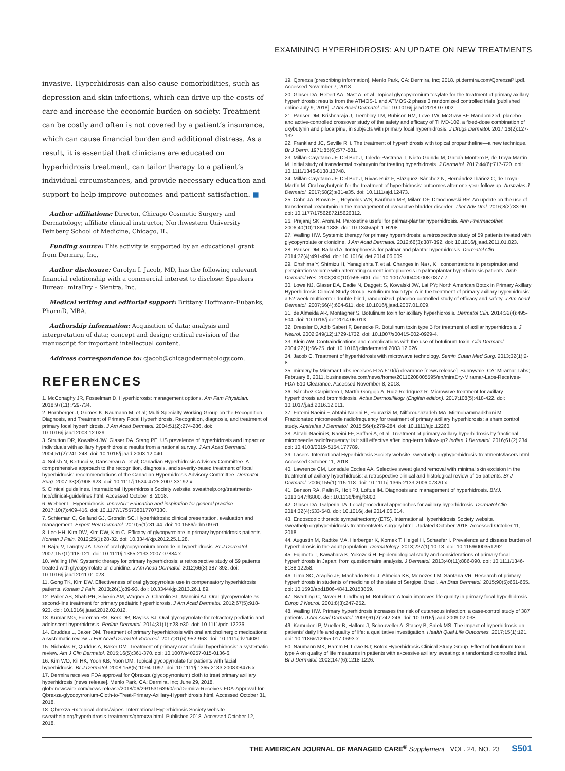EXAMINING HYPERHIDROSIS: AN UPDATE ON NEW TREATMENTS
invasive. Hyperhidrosis can also cause comorbidities, such as depression and skin infections, which can drive up the costs of care and increase the economic burden on society. Treatment can be costly and often is not covered by a patient’s insurance, which can cause financial burden and additional distress. As a result, it is essential that clinicians are educated on hyperhidrosis treatment, can tailor therapy to a patient’s individual circumstances, and provide necessary education and support to help improve outcomes and patient satisfaction. ■
Author affiliations: Director, Chicago Cosmetic Surgery and Dermatology; affiliate clinical instructor, Northwestern University Feinberg School of Medicine, Chicago, IL.
Funding source: This activity is supported by an educational grant from Dermira, Inc.
Author disclosure: Carolyn I. Jacob, MD, has the following relevant financial relationship with a commercial interest to disclose: Speakers Bureau: miraDry – Sientra, Inc.
Medical writing and editorial support: Brittany Hoffmann-Eubanks, PharmD, MBA.
Authorship information: Acquisition of data; analysis and interpretation of data; concept and design; critical revision of the manuscript for important intellectual content.
Address correspondence to: cjacob@chicagodermatology.com.
REFERENCES
1. McConaghy JR, Fosselman D. Hyperhidrosis: management options. Am Fam Physician. 2018;97(11):729-734.
2. Hornberger J, Grimes K, Naumann M, et al; Multi-Specialty Working Group on the Recognition, Diagnosis, and Treatment of Primary Focal Hyperhidrosis. Recognition, diagnosis, and treatment of primary focal hyperhidrosis. J Am Acad Dermatol. 2004;51(2):274-286. doi: 10.1016/j.jaad.2003.12.029.
3. Strutton DR, Kowalski JW, Glaser DA, Stang PE. US prevalence of hyperhidrosis and impact on individuals with axillary hyperhidrosis: results from a national survey. J Am Acad Dermatol. 2004;51(2):241-248. doi: 10.1016/j.jaad.2003.12.040.
4. Solish N, Bertucci V, Dansereau A, et al; Canadian Hyperhidrosis Advisory Committee. A comprehensive approach to the recognition, diagnosis, and severity-based treatment of focal hyperhidrosis: recommendations of the Canadian Hyperhidrosis Advisory Committee. Dermatol Surg. 2007;33(8):908-923. doi: 10.1111/j.1524-4725.2007.33192.x.
5. Clinical guidelines. International Hyperhidrosis Society website. sweathelp.org/treatments-hcp/clinical-guidelines.html. Accessed October 8, 2018.
6. Webber L. Hyperhidrosis. InnovAiT: Education and inspiration for general practice. 2017;10(7):409-416. doi: 10.1177/1755738017707330.
7. Schieman C, Gelfand GJ, Grondin SC. Hyperhidrosis: clinical presentation, evaluation and management. Expert Rev Dermatol. 2010;5(1):31-44. doi: 10.1586/edm.09.61.
8. Lee HH, Kim DW, Kim DW, Kim C. Efficacy of glycopyrrolate in primary hyperhidrosis patients. Korean J Pain. 2012;25(1):28-32. doi: 10.3344/kjp.2012.25.1.28.
9. Bajaj V, Langtry JA. Use of oral glycopyrronium bromide in hyperhidrosis. Br J Dermatol. 2007;157(1):118-121. doi: 10.1111/j.1365-2133.2007.07884.x.
10. Walling HW. Systemic therapy for primary hyperhidrosis: a retrospective study of 59 patients treated with glycopyrrolate or clonidine. J Am Acad Dermatol. 2012;66(3):387-392. doi: 10.1016/j.jaad.2011.01.023.
11. Gong TK, Kim DW. Effectiveness of oral glycopyrrolate use in compensatory hyperhidrosis patients. Korean J Pain. 2013;26(1):89-93. doi: 10.3344/kjp.2013.26.1.89.
12. Paller AS, Shah PR, Silverio AM, Wagner A, Chamlin SL, Mancini AJ. Oral glycopyrrolate as second-line treatment for primary pediatric hyperhidrosis. J Am Acad Dermatol. 2012;67(5):918-923. doi: 10.1016/j.jaad.2012.02.012.
13. Kumar MG, Foreman RS, Berk DR, Bayliss SJ. Oral glycopyrrolate for refractory pediatric and adolescent hyperhidrosis. Pediatr Dermatol. 2014;31(1):e28-e30. doi: 10.1111/pde.12236.
14. Cruddas L, Baker DM. Treatment of primary hyperhidrosis with oral anticholinergic medications: a systematic review. J Eur Acad Dermatol Venereol. 2017;31(6):952-963. doi: 10.1111/jdv.14081.
15. Nicholas R, Quddus A, Baker DM. Treatment of primary craniofacial hyperhidrosis: a systematic review. Am J Clin Dermatol. 2015;16(5):361-370. doi: 10.1007/s40257-015-0136-6.
16. Kim WO, Kil HK, Yoon KB, Yoon DM. Topical glycopyrrolate for patients with facial hyperhidrosis. Br J Dermatol. 2008;158(5):1094-1097. doi: 10.1111/j.1365-2133.2008.08476.x.
17. Dermira receives FDA approval for Qbrexza (glycopyrronium) cloth to treat primary axillary hyperhidrosis [news release]. Menlo Park, CA: Dermira, Inc; June 29, 2018. globenewswire.com/news-release/2018/06/29/1531639/0/en/Dermira-Receives-FDA-Approval-for-Qbrexza-glycopyrronium-Cloth-to-Treat-Primary-Axillary-Hyperhidrosis.html. Accessed October 31, 2018.
18. Qbrexza Rx topical cloths/wipes. International Hyperhidrosis Society website. sweathelp.org/hyperhidrosis-treatments/qbrexza.html. Published 2018. Accessed October 12, 2018.
19. Qbrexza [prescribing information]. Menlo Park, CA: Dermira, Inc; 2018. pi.dermira.com/QbrexzaPI.pdf. Accessed November 7, 2018.
20. Glaser DA, Hebert AA, Nast A, et al. Topical glycopyrronium tosylate for the treatment of primary axillary hyperhidrosis: results from the ATMOS-1 and ATMOS-2 phase 3 randomized controlled trials [published online July 9, 2018]. J Am Acad Dermatol. doi: 10.1016/j.jaad.2018.07.002.
21. Pariser DM, Krishnaraja J, Tremblay TM, Rubison RM, Love TW, McGraw BF. Randomized, placebo- and active-controlled crossover study of the safety and efficacy of THVD-102, a fixed-dose combination of oxybutynin and pilocarpine, in subjects with primary focal hyperhidrosis. J Drugs Dermatol. 2017;16(2):127-132.
22. Frankland JC, Seville RH. The treatment of hyperhidrosis with topical propantheline—a new technique. Br J Derm. 1971;85(6):577-581.
23. Millán-Cayetano JF, Del Boz J, Toledo-Pastrana T, Nieto-Guindo M, García-Montero P, de Troya-Martín M. Initial study of transdermal oxybutynin for treating hyperhidrosis. J Dermatol. 2017;44(6):717-720. doi: 10.1111/1346-8138.13748.
24. Millán-Cayetano JF, Del Boz J, Rivas-Ruiz F, Blázquez-Sánchez N, Hernández Ibáñez C, de Troya-Martín M. Oral oxybutynin for the treatment of hyperhidrosis: outcomes after one-year follow-up. Australas J Dermatol. 2017;58(2):e31-e35. doi: 10.1111/ajd.12473.
25. Cohn JA, Brown ET, Reynolds WS, Kaufman MR, Milam DF, Dmochowski RR. An update on the use of transdermal oxybutynin in the management of overactive bladder disorder. Ther Adv Urol. 2016;8(2):83-90. doi: 10.1177/1756287215626312.
26. Prajaraj SK, Arora M. Paroxetine useful for palmar-plantar hyperhidrosis. Ann Pharmacother. 2006;40(10):1884-1886. doi: 10.1345/aph.1 H208.
27. Walling HW. Systemic therapy for primary hyperhidrosis: a retrospective study of 59 patients treated with glycopyrrolate or clonidine. J Am Acad Dermatol. 2012;66(3):387-392. doi: 10.1016/j.jaad.2011.01.023.
28. Pariser DM, Ballard A. Iontophoresis for palmar and plantar hyperhidrosis. Dermatol Clin. 2014;32(4):491-494. doi: 10.1016/j.det.2014.06.009.
29. Ohshima Y, Shimizu H, Yanagishita T, et al. Changes in Na+, K+ concentrations in perspiration and perspiration volume with alternating current iontophoresis in palmoplantar hyperhidrosis patients. Arch Dermatol Res. 2008;300(10):595-600. doi: 10.1007/s00403-008-0877-7.
30. Lowe NJ, Glaser DA, Eadie N, Daggett S, Kowalski JW, Lai PY; North American Botox in Primary Axillary Hyperhidrosis Clinical Study Group. Botulinum toxin type A in the treatment of primary axillary hyperhidrosis: a 52-week multicenter double-blind, randomized, placebo-controlled study of efficacy and safety. J Am Acad Dermatol. 2007;56(4):604-611. doi: 10.1016/j.jaad.2007.01.009.
31. de Almeida AR, Montagner S. Botulinum toxin for axillary hyperhidrosis. Dermatol Clin. 2014;32(4):495-504. doi: 10.1016/j.det.2014.06.013.
32. Dressler D, Adib Saberi F, Benecke R. Botulinum toxin type B for treatment of axillar hyperhidrosis. J Neurol. 2002;249(12):1729-1732. doi: 10.1007/s00415-002-0929-4.
33. Klein AW. Contraindications and complications with the use of botulinum toxin. Clin Dermatol. 2004;22(1):66-75. doi: 10.1016/j.clindermatol.2003.12.026.
34. Jacob C. Treatment of hyperhidrosis with microwave technology. Semin Cutan Med Surg. 2013;32(1):2-8.
35. miraDry by Miramar Labs receives FDA 510(k) clearance [news release]. Sunnyvale, CA: Miramar Labs; February 8, 2011. businesswire.com/news/home/20110208005595/en/miraDry-Miramar-Labs-Receives-FDA-510-Clearance. Accessed November 8, 2018.
36. Sánchez-Carpintero I, Martín-Gorgojo A, Ruiz-Rodríguez R. Microwave treatment for axillary hyperhidrosis and bromhidrosis. Actas Dermosifiliogr (English edition). 2017;108(5):418-422. doi: 10.1017/j.ad.2016.12.011.
37. Fatemi Naeini F, Abtahi-Naeini B, Pourazizi M, Nilforoushzadeh MA, Mirmohammadkhani M. Fractionated microneedle radiofrequency for treatment of primary axillary hyperhidrosis: a sham control study. Australas J Dermatol. 2015;56(4):279-284. doi: 10.1111/ajd.12260.
38. Abtahi-Naeini B, Naeini FF, Saffaei A, et al. Treatment of primary axillary hyperhidrosis by fractional microneedle radiofrequency: is it still effective after long-term follow-up? Indian J Dermatol. 2016;61(2):234. doi: 10.4103/0019-5154.177789.
39. Lasers. International Hyperhidrosis Society website. sweathelp.org/hyperhidrosis-treatments/lasers.html. Accessed October 11, 2018.
40. Lawrence CM, Lonsdale Eccles AA. Selective sweat gland removal with minimal skin excision in the treatment of axillary hyperhidrosis: a retrospective clinical and histological review of 15 patients. Br J Dermatol. 2006;155(1):115-118. doi: 10.1111/j.1365-2133.2006.07320.x.
41. Benson RA, Palin R, Holt PJ, Loftus IM. Diagnosis and management of hyperhidrosis. BMJ. 2013;347:f6800. doi: 10.1136/bmj.f6800.
42. Glaser DA, Galperin TA. Local procedural approaches for axillary hyperhidrosis. Dermatol Clin. 2014;32(4):533-540. doi: 10.1016/j.det.2014.06.014.
43. Endoscopic thoracic sympathectomy (ETS). International Hyperhidrosis Society website. sweathelp.org/hyperhidrosis-treatments/ets-surgery.html. Updated October 2018. Accessed October 11, 2018.
44. Augustin M, Radtke MA, Herberger K, Kornek T, Heigel H, Schaefer I. Prevalence and disease burden of hyperhidrosis in the adult population. Dermatology. 2013;227(1):10-13. doi: 10.1159/000351292.
45. Fujimoto T, Kawahara K, Yokozeki H. Epidemiological study and considerations of primary focal hyperhidrosis in Japan: from questionnaire analysis. J Dermatol. 2013;40(11):886-890. doi: 10.1111/1346-8138.12258.
46. Lima SO, Aragão JF, Machado Neto J, Almeida KB, Menezes LM, Santana VR. Research of primary hyperhidrosis in students of medicine of the state of Sergipe, Brazil. An Bras Dermatol. 2015;90(5):661-665. doi: 10.1590/abd1806-4841.20153859.
47. Swartling C, Naver H, Lindberg M. Botulinum A toxin improves life quality in primary focal hyperhidrosis. Europ J Neurol. 2001;8(3):247-252.
48. Walling HW. Primary hyperhidrosis increases the risk of cutaneous infection: a case-control study of 387 patients. J Am Acad Dermatol. 2009;61(2):242-246. doi: 10.1016/j.jaad.2009.02.038.
49. Kamudoni P, Mueller B, Halford J, Schouveller A, Stacey B, Salek MS. The impact of hyperhidrosis on patients' daily life and quality of life: a qualitative investigation. Health Qual Life Outcomes. 2017;15(1):121. doi: 10.1186/s12955-017-0693-x.
50. Naumann MK, Hamm H, Lowe NJ; Botox Hyperhidrosis Clinical Study Group. Effect of botulinum toxin type A on quality of life measures in patients with excessive axillary sweating: a randomized controlled trial. Br J Dermatol. 2002;147(6):1218-1226.
THE AMERICAN JOURNAL OF MANAGED CARE<sup>®</sup> Supplement VOL. 24, NO. 23 S501